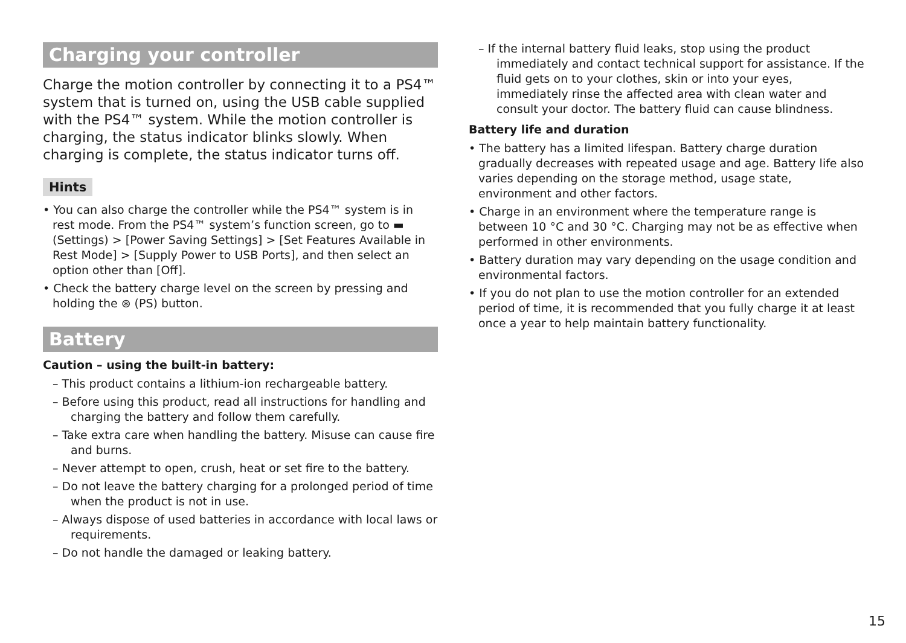Charging your controller
Charge the motion controller by connecting it to a PS4™ system that is turned on, using the USB cable supplied with the PS4™ system. While the motion controller is charging, the status indicator blinks slowly. When charging is complete, the status indicator turns off.
Hints
• You can also charge the controller while the PS4™ system is in rest mode. From the PS4™ system’s function screen, go to ▬ (Settings) > [Power Saving Settings] > [Set Features Available in Rest Mode] > [Supply Power to USB Ports], and then select an option other than [Off].
• Check the battery charge level on the screen by pressing and holding the ⊛ (PS) button.
Battery
Caution – using the built-in battery:
– This product contains a lithium-ion rechargeable battery.
– Before using this product, read all instructions for handling and charging the battery and follow them carefully.
– Take extra care when handling the battery. Misuse can cause fire and burns.
– Never attempt to open, crush, heat or set fire to the battery.
– Do not leave the battery charging for a prolonged period of time when the product is not in use.
– Always dispose of used batteries in accordance with local laws or requirements.
– Do not handle the damaged or leaking battery.
– If the internal battery fluid leaks, stop using the product immediately and contact technical support for assistance. If the fluid gets on to your clothes, skin or into your eyes, immediately rinse the affected area with clean water and consult your doctor. The battery fluid can cause blindness.
Battery life and duration
• The battery has a limited lifespan. Battery charge duration gradually decreases with repeated usage and age. Battery life also varies depending on the storage method, usage state, environment and other factors.
• Charge in an environment where the temperature range is between 10 °C and 30 °C. Charging may not be as effective when performed in other environments.
• Battery duration may vary depending on the usage condition and environmental factors.
• If you do not plan to use the motion controller for an extended period of time, it is recommended that you fully charge it at least once a year to help maintain battery functionality.
15